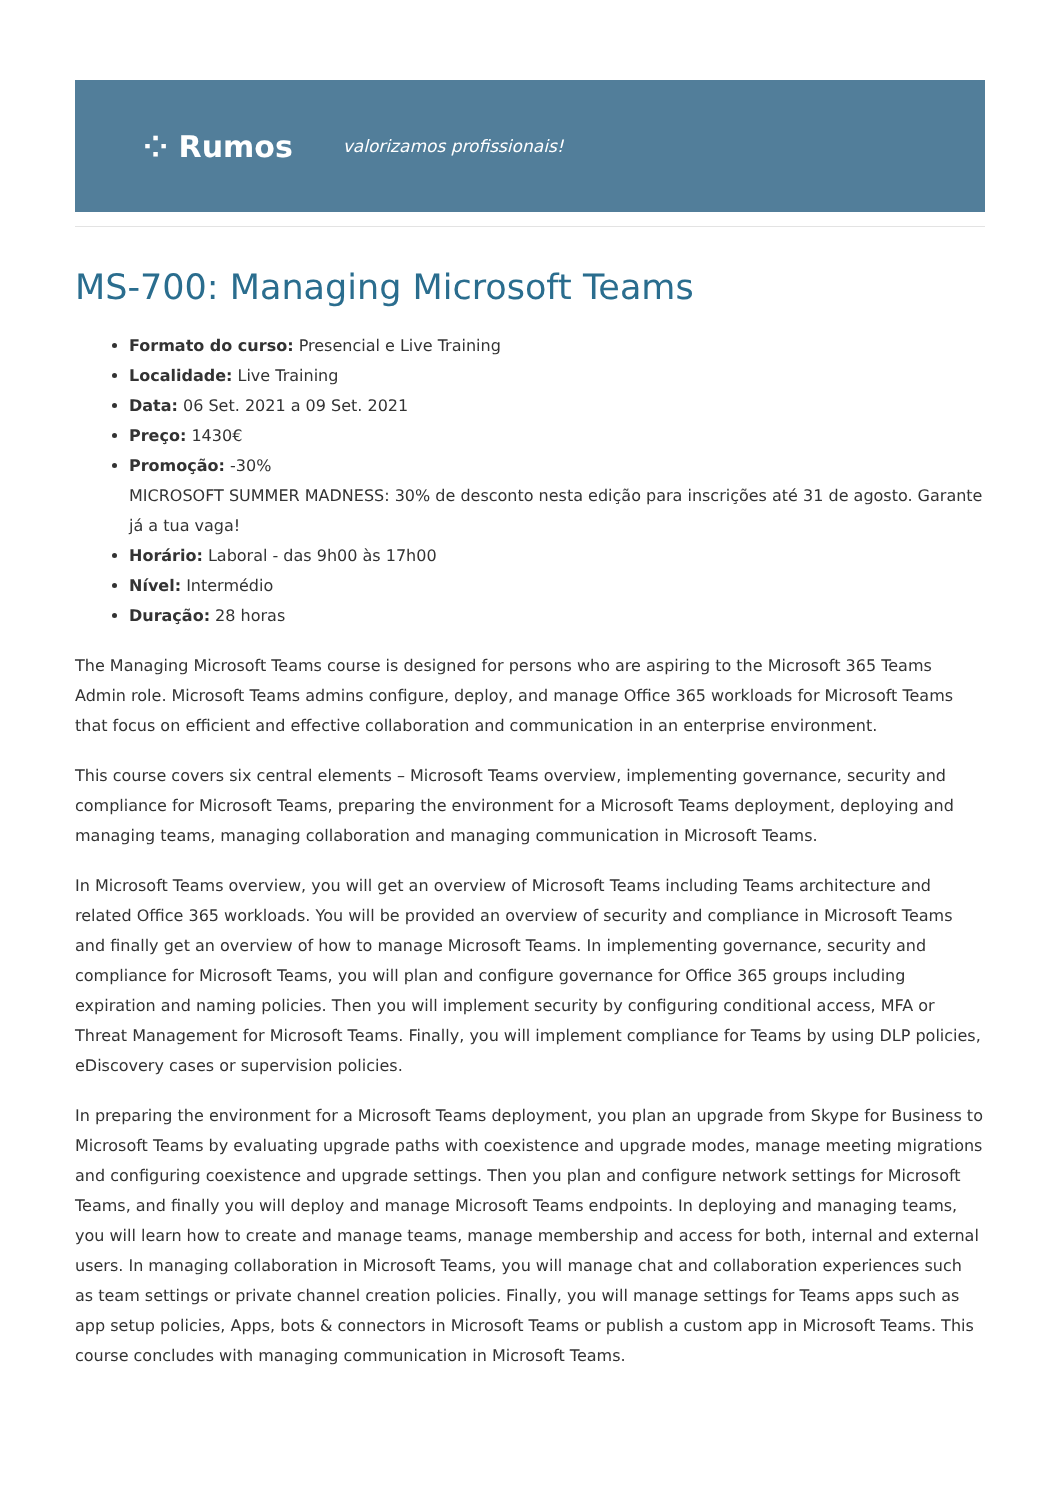⁘ Rumos valorizamos profissionais!
MS-700: Managing Microsoft Teams
Formato do curso: Presencial e Live Training
Localidade: Live Training
Data: 06 Set. 2021 a 09 Set. 2021
Preço: 1430€
Promoção: -30%
MICROSOFT SUMMER MADNESS: 30% de desconto nesta edição para inscrições até 31 de agosto. Garante já a tua vaga!
Horário: Laboral - das 9h00 às 17h00
Nível: Intermédio
Duração: 28 horas
The Managing Microsoft Teams course is designed for persons who are aspiring to the Microsoft 365 Teams Admin role. Microsoft Teams admins configure, deploy, and manage Office 365 workloads for Microsoft Teams that focus on efficient and effective collaboration and communication in an enterprise environment.
This course covers six central elements – Microsoft Teams overview, implementing governance, security and compliance for Microsoft Teams, preparing the environment for a Microsoft Teams deployment, deploying and managing teams, managing collaboration and managing communication in Microsoft Teams.
In Microsoft Teams overview, you will get an overview of Microsoft Teams including Teams architecture and related Office 365 workloads. You will be provided an overview of security and compliance in Microsoft Teams and finally get an overview of how to manage Microsoft Teams. In implementing governance, security and compliance for Microsoft Teams, you will plan and configure governance for Office 365 groups including expiration and naming policies. Then you will implement security by configuring conditional access, MFA or Threat Management for Microsoft Teams. Finally, you will implement compliance for Teams by using DLP policies, eDiscovery cases or supervision policies.
In preparing the environment for a Microsoft Teams deployment, you plan an upgrade from Skype for Business to Microsoft Teams by evaluating upgrade paths with coexistence and upgrade modes, manage meeting migrations and configuring coexistence and upgrade settings. Then you plan and configure network settings for Microsoft Teams, and finally you will deploy and manage Microsoft Teams endpoints. In deploying and managing teams, you will learn how to create and manage teams, manage membership and access for both, internal and external users. In managing collaboration in Microsoft Teams, you will manage chat and collaboration experiences such as team settings or private channel creation policies. Finally, you will manage settings for Teams apps such as app setup policies, Apps, bots & connectors in Microsoft Teams or publish a custom app in Microsoft Teams. This course concludes with managing communication in Microsoft Teams.